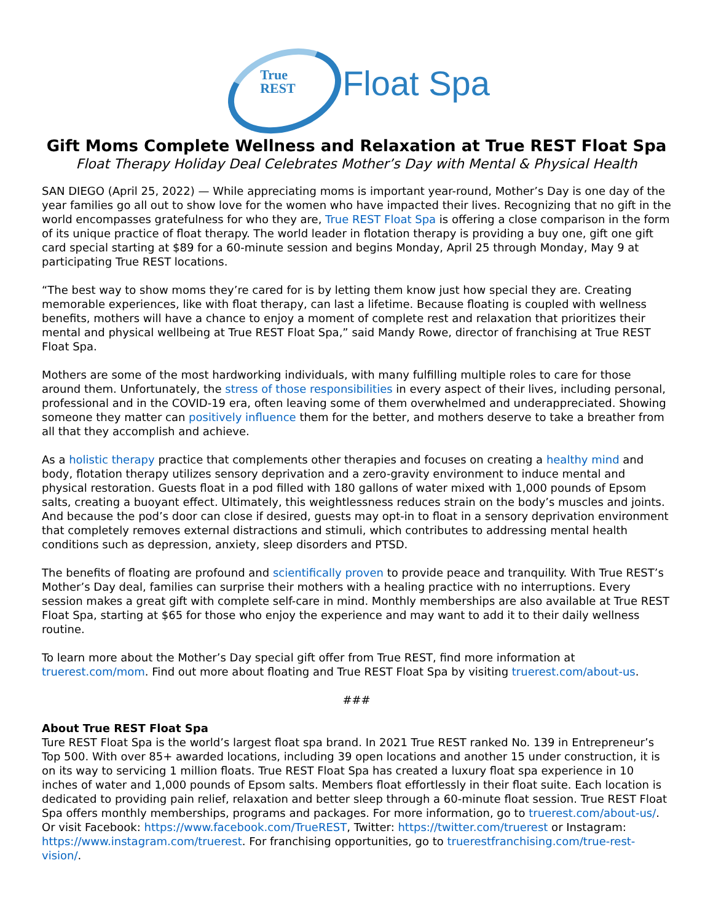True
REST
Float Spa
Gift Moms Complete Wellness and Relaxation at True REST Float Spa
Float Therapy Holiday Deal Celebrates Mother’s Day with Mental & Physical Health
SAN DIEGO (April 25, 2022) — While appreciating moms is important year-round, Mother’s Day is one day of the year families go all out to show love for the women who have impacted their lives. Recognizing that no gift in the world encompasses gratefulness for who they are, True REST Float Spa is offering a close comparison in the form of its unique practice of float therapy. The world leader in flotation therapy is providing a buy one, gift one gift card special starting at $89 for a 60-minute session and begins Monday, April 25 through Monday, May 9 at participating True REST locations.
“The best way to show moms they’re cared for is by letting them know just how special they are. Creating memorable experiences, like with float therapy, can last a lifetime. Because floating is coupled with wellness benefits, mothers will have a chance to enjoy a moment of complete rest and relaxation that prioritizes their mental and physical wellbeing at True REST Float Spa,” said Mandy Rowe, director of franchising at True REST Float Spa.
Mothers are some of the most hardworking individuals, with many fulfilling multiple roles to care for those around them. Unfortunately, the stress of those responsibilities in every aspect of their lives, including personal, professional and in the COVID-19 era, often leaving some of them overwhelmed and underappreciated. Showing someone they matter can positively influence them for the better, and mothers deserve to take a breather from all that they accomplish and achieve.
As a holistic therapy practice that complements other therapies and focuses on creating a healthy mind and body, flotation therapy utilizes sensory deprivation and a zero-gravity environment to induce mental and physical restoration. Guests float in a pod filled with 180 gallons of water mixed with 1,000 pounds of Epsom salts, creating a buoyant effect. Ultimately, this weightlessness reduces strain on the body’s muscles and joints. And because the pod’s door can close if desired, guests may opt-in to float in a sensory deprivation environment that completely removes external distractions and stimuli, which contributes to addressing mental health conditions such as depression, anxiety, sleep disorders and PTSD.
The benefits of floating are profound and scientifically proven to provide peace and tranquility. With True REST’s Mother’s Day deal, families can surprise their mothers with a healing practice with no interruptions. Every session makes a great gift with complete self-care in mind. Monthly memberships are also available at True REST Float Spa, starting at $65 for those who enjoy the experience and may want to add it to their daily wellness routine.
To learn more about the Mother’s Day special gift offer from True REST, find more information at truerest.com/mom. Find out more about floating and True REST Float Spa by visiting truerest.com/about-us.
###
About True REST Float Spa
Ture REST Float Spa is the world’s largest float spa brand. In 2021 True REST ranked No. 139 in Entrepreneur’s Top 500. With over 85+ awarded locations, including 39 open locations and another 15 under construction, it is on its way to servicing 1 million floats. True REST Float Spa has created a luxury float spa experience in 10 inches of water and 1,000 pounds of Epsom salts. Members float effortlessly in their float suite. Each location is dedicated to providing pain relief, relaxation and better sleep through a 60-minute float session. True REST Float Spa offers monthly memberships, programs and packages. For more information, go to truerest.com/about-us/. Or visit Facebook: https://www.facebook.com/TrueREST, Twitter: https://twitter.com/truerest or Instagram: https://www.instagram.com/truerest. For franchising opportunities, go to truerestfranchising.com/true-rest-vision/.